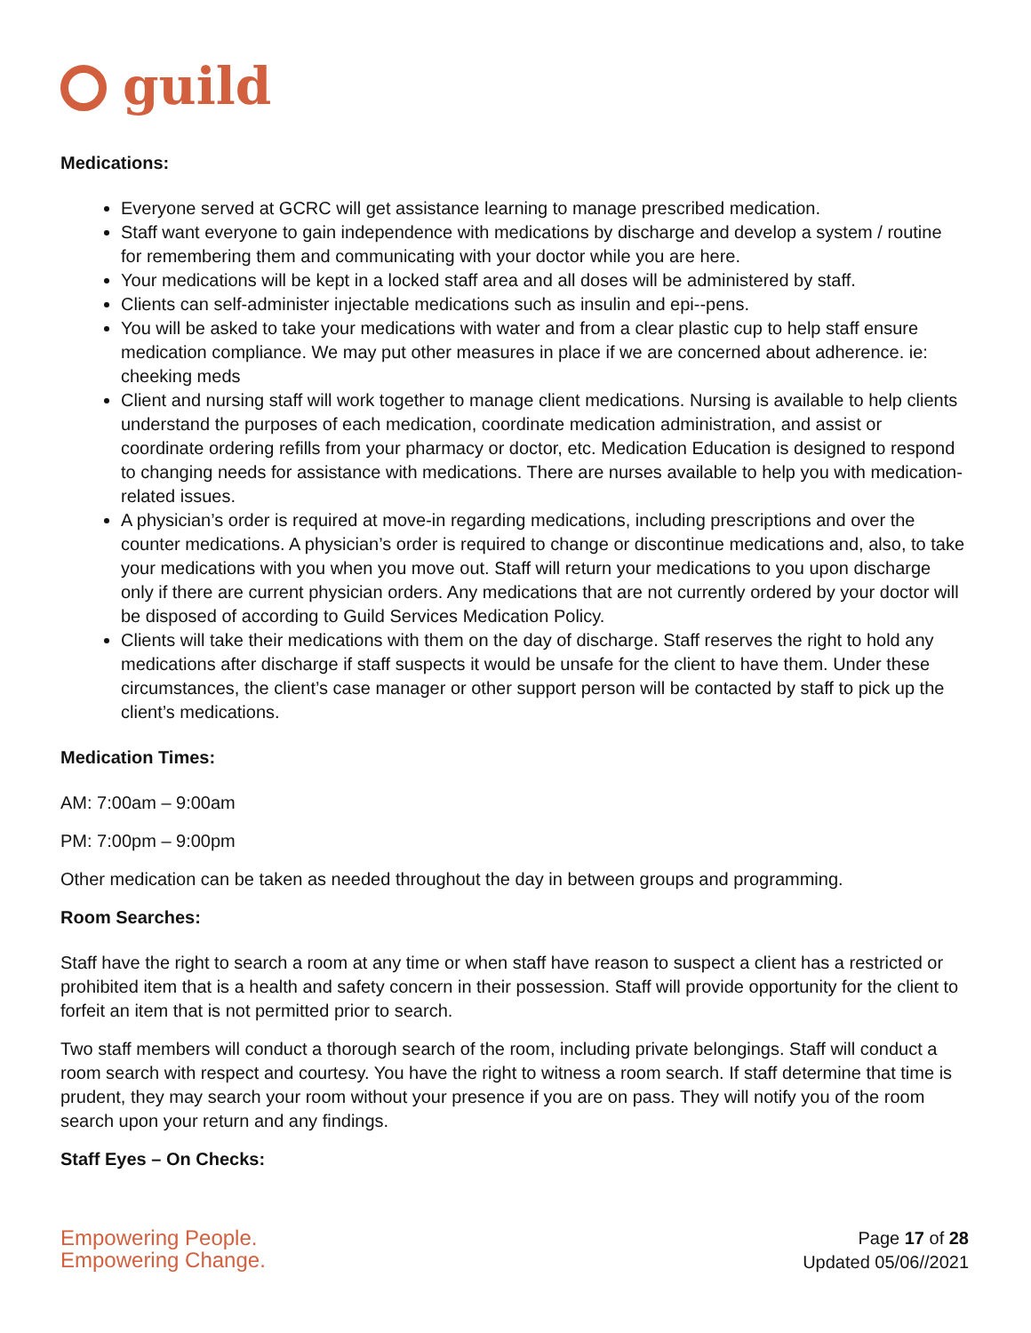guild
Medications:
Everyone served at GCRC will get assistance learning to manage prescribed medication.
Staff want everyone to gain independence with medications by discharge and develop a system / routine for remembering them and communicating with your doctor while you are here.
Your medications will be kept in a locked staff area and all doses will be administered by staff.
Clients can self-administer injectable medications such as insulin and epi--pens.
You will be asked to take your medications with water and from a clear plastic cup to help staff ensure medication compliance. We may put other measures in place if we are concerned about adherence. ie: cheeking meds
Client and nursing staff will work together to manage client medications. Nursing is available to help clients understand the purposes of each medication, coordinate medication administration, and assist or coordinate ordering refills from your pharmacy or doctor, etc. Medication Education is designed to respond to changing needs for assistance with medications. There are nurses available to help you with medication-related issues.
A physician’s order is required at move-in regarding medications, including prescriptions and over the counter medications. A physician’s order is required to change or discontinue medications and, also, to take your medications with you when you move out. Staff will return your medications to you upon discharge only if there are current physician orders. Any medications that are not currently ordered by your doctor will be disposed of according to Guild Services Medication Policy.
Clients will take their medications with them on the day of discharge. Staff reserves the right to hold any medications after discharge if staff suspects it would be unsafe for the client to have them. Under these circumstances, the client’s case manager or other support person will be contacted by staff to pick up the client’s medications.
Medication Times:
AM: 7:00am – 9:00am
PM: 7:00pm – 9:00pm
Other medication can be taken as needed throughout the day in between groups and programming.
Room Searches:
Staff have the right to search a room at any time or when staff have reason to suspect a client has a restricted or prohibited item that is a health and safety concern in their possession. Staff will provide opportunity for the client to forfeit an item that is not permitted prior to search.
Two staff members will conduct a thorough search of the room, including private belongings. Staff will conduct a room search with respect and courtesy. You have the right to witness a room search. If staff determine that time is prudent, they may search your room without your presence if you are on pass. They will notify you of the room search upon your return and any findings.
Staff Eyes – On Checks:
Empowering People.
Empowering Change.
Page 17 of 28
Updated 05/06//2021